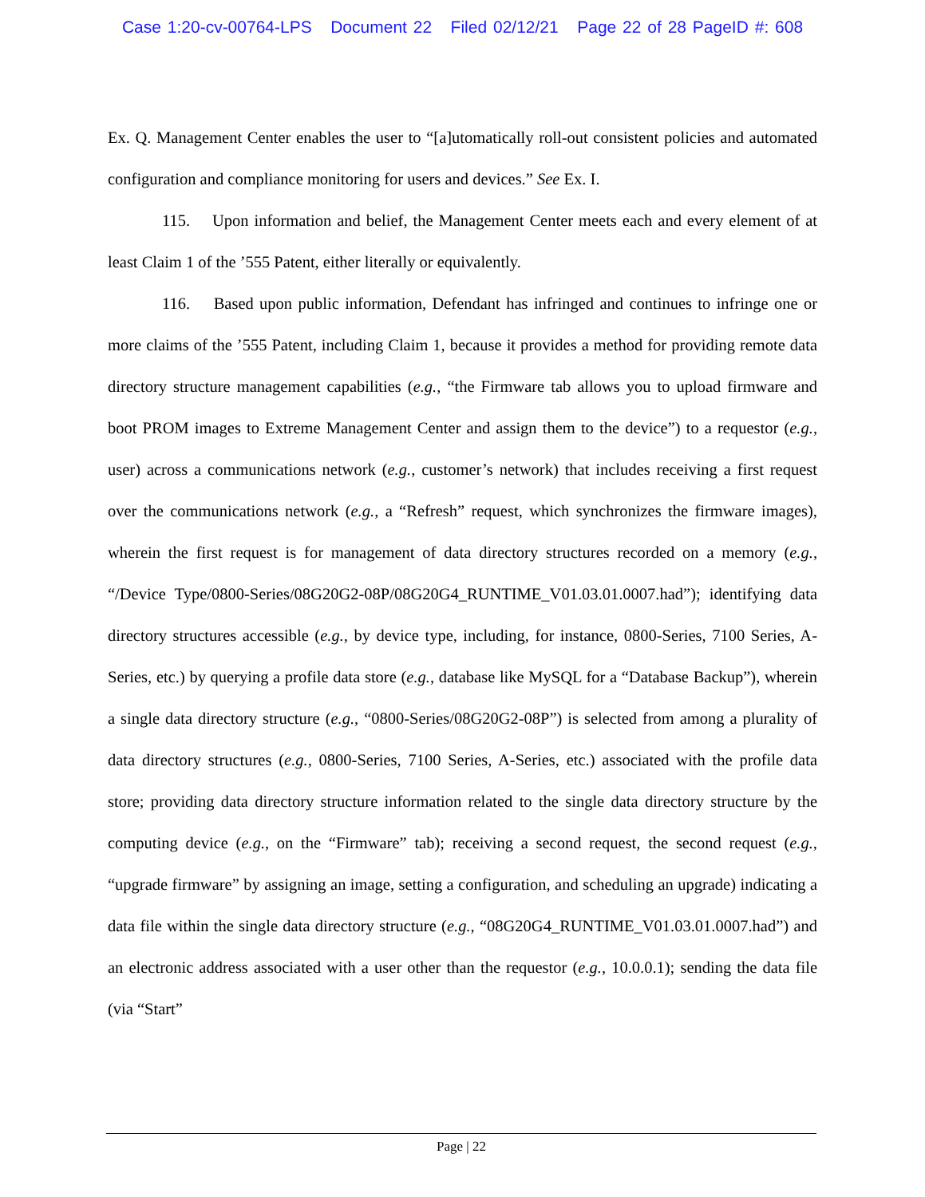Case 1:20-cv-00764-LPS Document 22 Filed 02/12/21 Page 22 of 28 PageID #: 608
Ex. Q. Management Center enables the user to “[a]utomatically roll-out consistent policies and automated configuration and compliance monitoring for users and devices.” See Ex. I.
115. Upon information and belief, the Management Center meets each and every element of at least Claim 1 of the ’555 Patent, either literally or equivalently.
116. Based upon public information, Defendant has infringed and continues to infringe one or more claims of the ’555 Patent, including Claim 1, because it provides a method for providing remote data directory structure management capabilities (e.g., “the Firmware tab allows you to upload firmware and boot PROM images to Extreme Management Center and assign them to the device”) to a requestor (e.g., user) across a communications network (e.g., customer’s network) that includes receiving a first request over the communications network (e.g., a “Refresh” request, which synchronizes the firmware images), wherein the first request is for management of data directory structures recorded on a memory (e.g., “/Device Type/0800-Series/08G20G2-08P/08G20G4_RUNTIME_V01.03.01.0007.had”); identifying data directory structures accessible (e.g., by device type, including, for instance, 0800-Series, 7100 Series, A-Series, etc.) by querying a profile data store (e.g., database like MySQL for a “Database Backup”), wherein a single data directory structure (e.g., “0800-Series/08G20G2-08P”) is selected from among a plurality of data directory structures (e.g., 0800-Series, 7100 Series, A-Series, etc.) associated with the profile data store; providing data directory structure information related to the single data directory structure by the computing device (e.g., on the “Firmware” tab); receiving a second request, the second request (e.g., “upgrade firmware” by assigning an image, setting a configuration, and scheduling an upgrade) indicating a data file within the single data directory structure (e.g., “08G20G4_RUNTIME_V01.03.01.0007.had”) and an electronic address associated with a user other than the requestor (e.g., 10.0.0.1); sending the data file (via “Start”
Page | 22